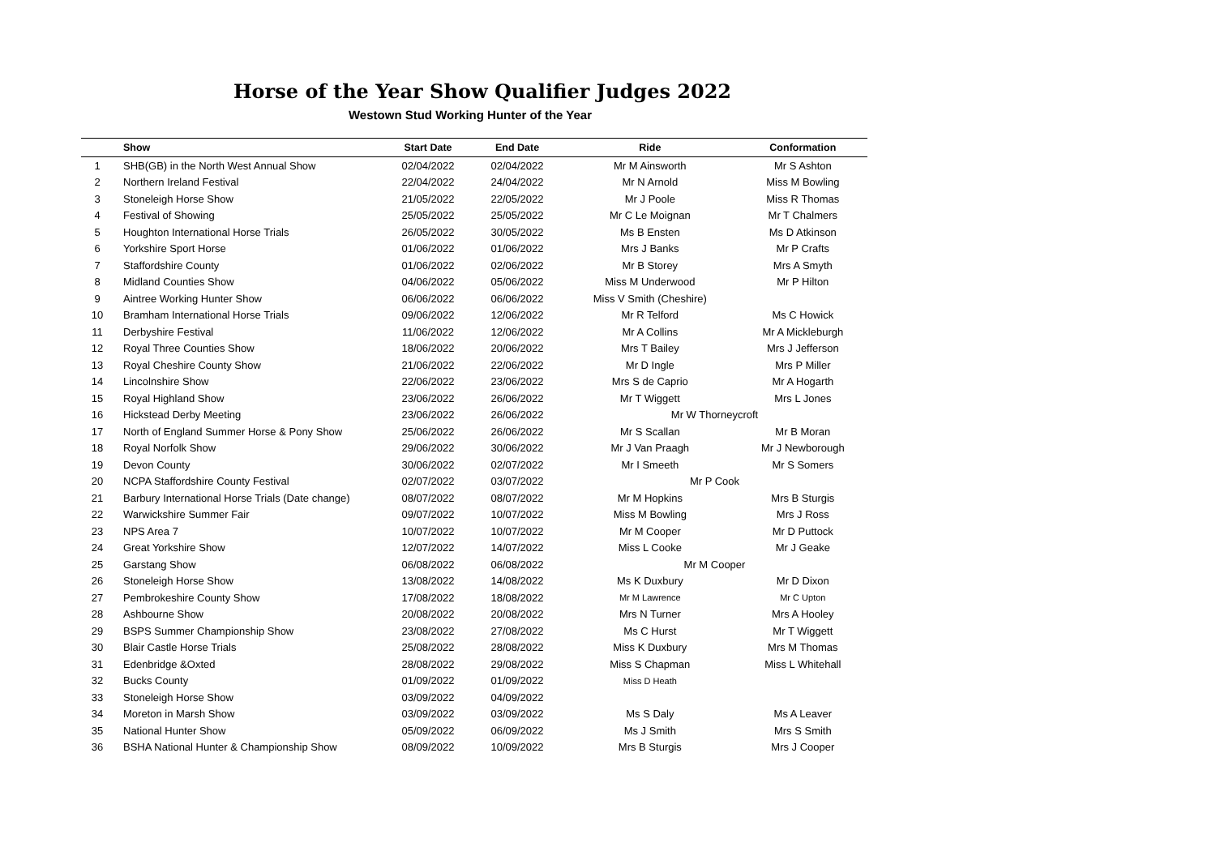Horse of the Year Show Qualifier Judges 2022
Westown Stud Working Hunter of the Year
| | Show | Start Date | End Date | Ride | Conformation |
| --- | --- | --- | --- | --- | --- |
| 1 | SHB(GB) in the North West Annual Show | 02/04/2022 | 02/04/2022 | Mr M Ainsworth | Mr S Ashton |
| 2 | Northern Ireland Festival | 22/04/2022 | 24/04/2022 | Mr N Arnold | Miss M Bowling |
| 3 | Stoneleigh Horse Show | 21/05/2022 | 22/05/2022 | Mr J Poole | Miss R Thomas |
| 4 | Festival of Showing | 25/05/2022 | 25/05/2022 | Mr C Le Moignan | Mr T Chalmers |
| 5 | Houghton International Horse Trials | 26/05/2022 | 30/05/2022 | Ms B Ensten | Ms D Atkinson |
| 6 | Yorkshire Sport Horse | 01/06/2022 | 01/06/2022 | Mrs J Banks | Mr P Crafts |
| 7 | Staffordshire County | 01/06/2022 | 02/06/2022 | Mr B Storey | Mrs A Smyth |
| 8 | Midland Counties Show | 04/06/2022 | 05/06/2022 | Miss M Underwood | Mr P Hilton |
| 9 | Aintree Working Hunter Show | 06/06/2022 | 06/06/2022 | Miss V Smith (Cheshire) | |
| 10 | Bramham International Horse Trials | 09/06/2022 | 12/06/2022 | Mr R Telford | Ms C Howick |
| 11 | Derbyshire Festival | 11/06/2022 | 12/06/2022 | Mr A Collins | Mr A Mickleburgh |
| 12 | Royal Three Counties Show | 18/06/2022 | 20/06/2022 | Mrs T Bailey | Mrs J Jefferson |
| 13 | Royal Cheshire County Show | 21/06/2022 | 22/06/2022 | Mr D Ingle | Mrs P Miller |
| 14 | Lincolnshire Show | 22/06/2022 | 23/06/2022 | Mrs S de Caprio | Mr A Hogarth |
| 15 | Royal Highland Show | 23/06/2022 | 26/06/2022 | Mr T Wiggett | Mrs L Jones |
| 16 | Hickstead Derby Meeting | 23/06/2022 | 26/06/2022 | Mr W Thorneycroft | |
| 17 | North of England Summer Horse & Pony Show | 25/06/2022 | 26/06/2022 | Mr S Scallan | Mr B Moran |
| 18 | Royal Norfolk Show | 29/06/2022 | 30/06/2022 | Mr J Van Praagh | Mr J Newborough |
| 19 | Devon County | 30/06/2022 | 02/07/2022 | Mr I Smeeth | Mr S Somers |
| 20 | NCPA Staffordshire County Festival | 02/07/2022 | 03/07/2022 | Mr P Cook | |
| 21 | Barbury International Horse Trials (Date change) | 08/07/2022 | 08/07/2022 | Mr M Hopkins | Mrs B Sturgis |
| 22 | Warwickshire Summer Fair | 09/07/2022 | 10/07/2022 | Miss M Bowling | Mrs J Ross |
| 23 | NPS Area 7 | 10/07/2022 | 10/07/2022 | Mr M Cooper | Mr D Puttock |
| 24 | Great Yorkshire Show | 12/07/2022 | 14/07/2022 | Miss L Cooke | Mr J Geake |
| 25 | Garstang Show | 06/08/2022 | 06/08/2022 | Mr M Cooper | |
| 26 | Stoneleigh Horse Show | 13/08/2022 | 14/08/2022 | Ms K Duxbury | Mr D Dixon |
| 27 | Pembrokeshire County Show | 17/08/2022 | 18/08/2022 | Mr M Lawrence | Mr C Upton |
| 28 | Ashbourne Show | 20/08/2022 | 20/08/2022 | Mrs N Turner | Mrs A Hooley |
| 29 | BSPS Summer Championship Show | 23/08/2022 | 27/08/2022 | Ms C Hurst | Mr T Wiggett |
| 30 | Blair Castle Horse Trials | 25/08/2022 | 28/08/2022 | Miss K Duxbury | Mrs M Thomas |
| 31 | Edenbridge &Oxted | 28/08/2022 | 29/08/2022 | Miss S Chapman | Miss L Whitehall |
| 32 | Bucks County | 01/09/2022 | 01/09/2022 | Miss D Heath | |
| 33 | Stoneleigh Horse Show | 03/09/2022 | 04/09/2022 | | |
| 34 | Moreton in Marsh Show | 03/09/2022 | 03/09/2022 | Ms S Daly | Ms A Leaver |
| 35 | National Hunter Show | 05/09/2022 | 06/09/2022 | Ms J Smith | Mrs S Smith |
| 36 | BSHA National Hunter & Championship Show | 08/09/2022 | 10/09/2022 | Mrs B Sturgis | Mrs J Cooper |